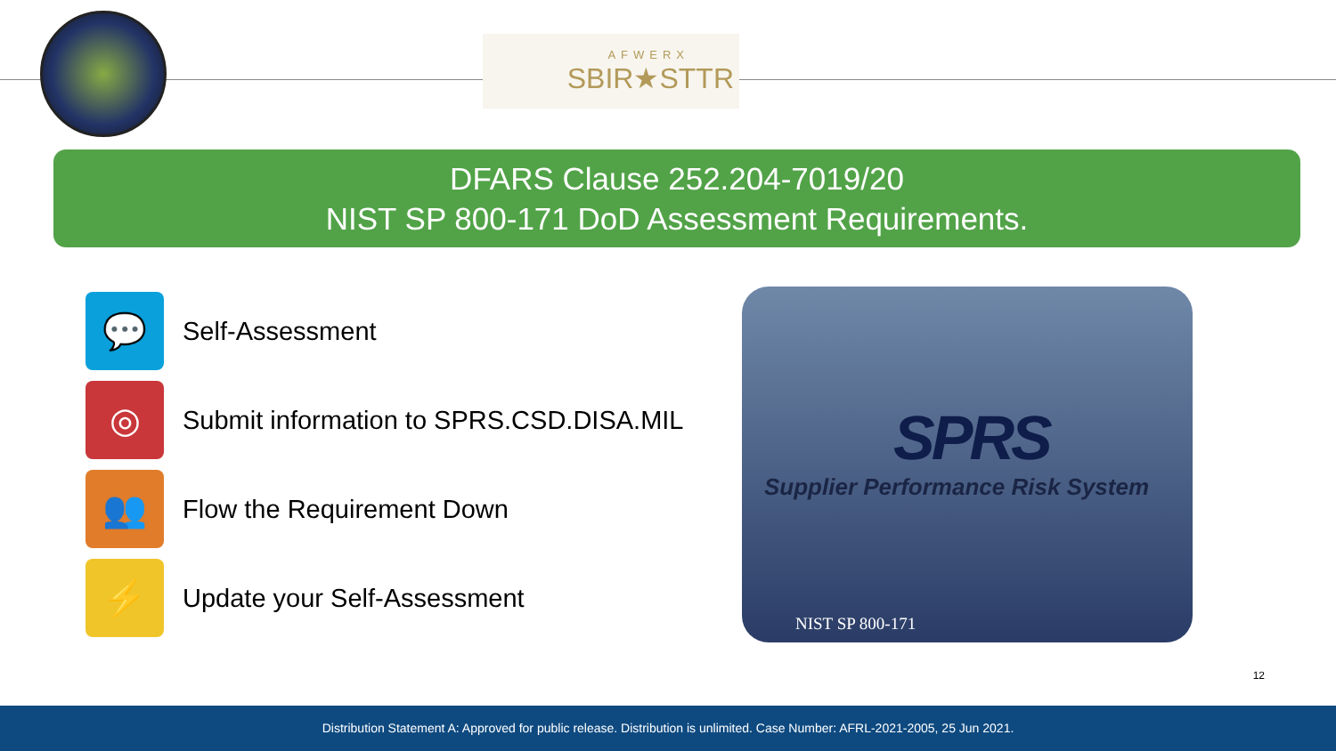AFWERX
SBIR★STTR
DFARS Clause 252.204-7019/20
NIST SP 800-171 DoD Assessment Requirements.
💬
Self-Assessment
◎
Submit information to SPRS.CSD.DISA.MIL
👥
Flow the Requirement Down
⚡
Update your Self-Assessment
SPRS
Supplier Performance Risk System
NIST SP 800-171
12
Distribution Statement A: Approved for public release. Distribution is unlimited. Case Number: AFRL-2021-2005, 25 Jun 2021.